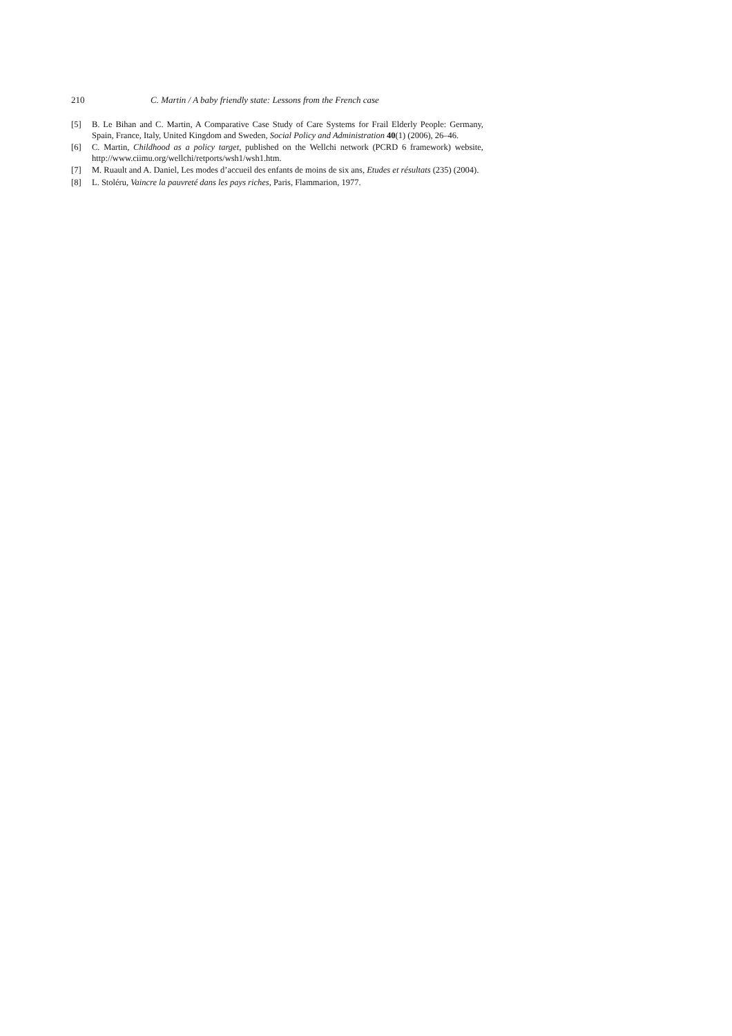210 C. Martin / A baby friendly state: Lessons from the French case
[5] B. Le Bihan and C. Martin, A Comparative Case Study of Care Systems for Frail Elderly People: Germany, Spain, France, Italy, United Kingdom and Sweden, Social Policy and Administration 40(1) (2006), 26–46.
[6] C. Martin, Childhood as a policy target, published on the Wellchi network (PCRD 6 framework) website, http://www.ciimu.org/wellchi/retports/wsh1/wsh1.htm.
[7] M. Ruault and A. Daniel, Les modes d’accueil des enfants de moins de six ans, Etudes et résultats (235) (2004).
[8] L. Stoléru, Vaincre la pauvreté dans les pays riches, Paris, Flammarion, 1977.